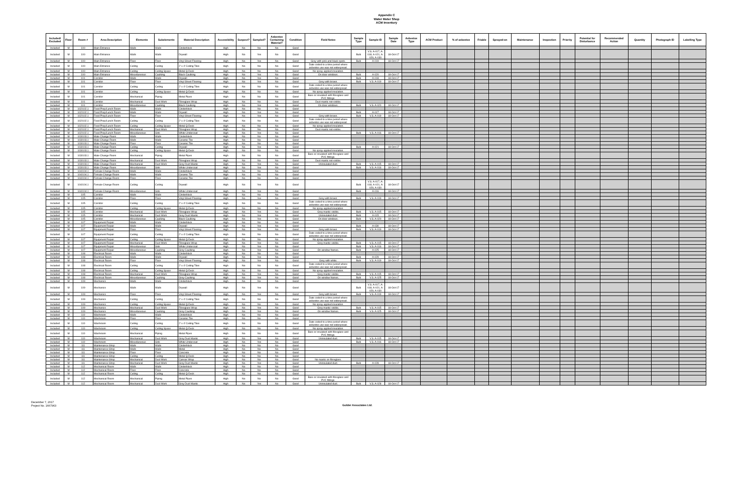Appendix C
Water Meter Shop
ACM Inventory
| Included/ Excluded | Floor | Room # | Area Description | Elements | Subelements | Material Description | Accessibility | Suspect? | Sampled? | Asbestos Containing Material? | Condition | Field Notes | Sample Type | Sample ID | Sample Date | Asbestos Type | ACM Product | % of asbestos | Friable | Sprayed-on | Maintenance | Inspection | Priority | Potential for Disturbance | Recommended Action | Quantity | Photograph ID | Labelling Type |
| --- | --- | --- | --- | --- | --- | --- | --- | --- | --- | --- | --- | --- | --- | --- | --- | --- | --- | --- | --- | --- | --- | --- | --- | --- | --- | --- | --- | --- |
| Included | M | 100 | Main Entrance | Walls | Walls | Cinderblock | High | No | No | No | Good | | | | | | | | | | | | | | | | | |
| Included | M | 100 | Main Entrance | Walls | Walls | Drywall | High | No | Yes | No | Good | | Bulk | V.S. A-017, A-018, A-021, A-029, A-030 | 18-Oct-17 | | | | | | | | | | | | | |
| Included | M | 100 | Main Entrance | Floor | Floor | Vinyl Sheet Flooring | High | No | Yes | No | Good | Grey with pink and black spots. | Bulk | A-019 | 18-Oct-17 | | | | | | | | | | | | | |
| Included | M | 100 | Main Entrance | Ceiling | Ceiling | 2' x 4' Ceiling Tiles | High | No | No | No | Good | Date coded to a time period where asbestos use was not widespread. | | | | | | | | | | | | | | | | |
| Included | M | 100 | Main Entrance | Ceiling | Ceiling Space | Metal Q-Deck | High | No | No | No | Good | No spray-applied insulation. | | | | | | | | | | | | | | | | |
| Included | M | 100 | Main Entrance | Miscellaneous | Caulking | Black Caulking | High | No | Yes | No | Good | On door windows. | Bulk | A-020 | 18-Oct-17 | | | | | | | | | | | | | |
| Included | M | 101 | Corridor | Walls | Walls | Drywall | High | No | Yes | No | Good | | Bulk | A-018 | 18-Oct-17 | | | | | | | | | | | | | |
| Included | M | 101 | Corridor | Floor | Floor | Vinyl Sheet Flooring | High | No | Yes | No | Good | Grey with brown. | Bulk | V.S. A-019 | 18-Oct-17 | | | | | | | | | | | | | |
| Included | M | 101 | Corridor | Ceiling | Ceiling | 2' x 4' Ceiling Tiles | High | No | No | No | Good | Date coded to a time period where asbestos use was not widespread. | | | | | | | | | | | | | | | | |
| Included | M | 101 | Corridor | Ceiling | Ceiling Space | Metal Q-Deck | High | No | No | No | Good | No spray-applied insulation. | | | | | | | | | | | | | | | | |
| Included | M | 101 | Corridor | Mechanical | Piping | Metal Pipes | High | No | No | No | Good | Bare or insulated with fibreglass and PVC fittings. | | | | | | | | | | | | | | | | |
| Included | M | 101 | Corridor | Mechanical | Duct Work | Fibreglass Wrap | High | No | No | No | Good | Duct mastic not visible. | | | | | | | | | | | | | | | | |
| Included | M | 101 | Corridor | Miscellaneous | Caulking | Black Caulking | High | No | Yes | No | Good | On door windows. | Bulk | V.S. A-020 | 18-Oct-17 | | | | | | | | | | | | | |
| Included | M | 102/102.1 | Food Prep/Lunch Room | Walls | Walls | Cinderblock | High | No | No | No | Good | | | | | | | | | | | | | | | | | |
| Included | M | 102/102.1 | Food Prep/Lunch Room | Walls | Walls | Drywall | High | No | Yes | No | Good | | Bulk | A-017 | 18-Oct-17 | | | | | | | | | | | | | |
| Included | M | 102/102.1 | Food Prep/Lunch Room | Floor | Floor | Vinyl Sheet Flooring | High | No | Yes | No | Good | Grey with brown. | Bulk | V.S. A-019 | 18-Oct-17 | | | | | | | | | | | | | |
| Included | M | 102/102.1 | Food Prep/Lunch Room | Ceiling | Ceiling | 2' x 4' Ceiling Tiles | High | No | No | No | Good | Date coded to a time period where asbestos use was not widespread. | | | | | | | | | | | | | | | | |
| Included | M | 102/102.1 | Food Prep/Lunch Room | Ceiling | Ceiling Space | Metal Q-Deck | High | No | No | No | Good | No spray-applied insulation. | | | | | | | | | | | | | | | | |
| Included | M | 102/102.1 | Food Prep/Lunch Room | Mechanical | Duct Work | Fibreglass Wrap | High | No | No | No | Good | Duct mastic not visible. | | | | | | | | | | | | | | | | |
| Included | M | 102/102.1 | Food Prep/Lunch Room | Miscellaneous | Sink | White Undercoat | High | No | Yes | No | Good | | Bulk | V.S. A-016 | 18-Oct-17 | | | | | | | | | | | | | |
| Included | M | 103/103.1 | Male Change Room | Walls | Walls | Cinderblock | High | No | No | No | Good | | | | | | | | | | | | | | | | | |
| Included | M | 103/103.1 | Male Change Room | Walls | Walls | Ceramic Tile | High | No | No | No | Good | | | | | | | | | | | | | | | | | |
| Included | M | 103/103.1 | Male Change Room | Floor | Floor | Ceramic Tile | High | No | No | No | Good | | | | | | | | | | | | | | | | | |
| Included | M | 103/103.1 | Male Change Room | Ceiling | Ceiling | Drywall | High | No | Yes | No | Good | | Bulk | A-021 | 18-Oct-17 | | | | | | | | | | | | | |
| Included | M | 103/103.1 | Male Change Room | Ceiling | Ceiling Space | Metal Q-Deck | High | No | No | No | Good | No spray-applied insulation. | | | | | | | | | | | | | | | | |
| Included | M | 103/103.1 | Male Change Room | Mechanical | Piping | Metal Pipes | High | No | No | No | Good | Bare or insulated with fibreglass and PVC fittings. | | | | | | | | | | | | | | | | |
| Included | M | 103/103.1 | Male Change Room | Mechanical | Duct Work | Fibreglass Wrap | High | No | No | No | Good | Duct mastic not visible. | | | | | | | | | | | | | | | | |
| Included | M | 103/103.1 | Male Change Room | Mechanical | Duct Work | Grey Duct Mastic | High | No | Yes | No | Good | Uninsulated duct. | Bulk | V.S. A-015 | 18-Oct-17 | | | | | | | | | | | | | |
| Included | M | 103/103.1 | Male Change Room | Miscellaneous | Sink | White Undercoat | High | No | Yes | No | Good | | Bulk | V.S. A-016 | 18-Oct-17 | | | | | | | | | | | | | |
| Included | M | 104/104.1 | Female Change Room | Walls | Walls | Cinderblock | High | No | No | No | Good | | | | | | | | | | | | | | | | | |
| Included | M | 104/104.1 | Female Change Room | Walls | Walls | Ceramic Tile | High | No | No | No | Good | | | | | | | | | | | | | | | | | |
| Included | M | 104/104.1 | Female Change Room | Floor | Floor | Ceramic Tile | High | No | No | No | Good | | | | | | | | | | | | | | | | | |
| Included | M | 104/104.1 | Female Change Room | Ceiling | Ceiling | Drywall | High | No | Yes | No | Good | | Bulk | V.S. A-017, A-018, A-021, A-029, A-030 | 18-Oct-17 | | | | | | | | | | | | | |
| Included | M | 104/104.1 | Female Change Room | Miscellaneous | Sink | White Undercoat | High | No | Yes | No | Good | | Bulk | A-016 | 18-Oct-17 | | | | | | | | | | | | | |
| Included | M | 105 | Corridor | Walls | Walls | Cinderblock | High | No | No | No | Good | | | | | | | | | | | | | | | | | |
| Included | M | 105 | Corridor | Floor | Floor | Vinyl Sheet Flooring | High | No | Yes | No | Good | Grey with brown. | Bulk | V.S. A-019 | 18-Oct-17 | | | | | | | | | | | | | |
| Included | M | 105 | Corridor | Ceiling | Ceiling | 2' x 4' Ceiling Tiles | High | No | No | No | Good | Date coded to a time period where asbestos use was not widespread. | | | | | | | | | | | | | | | | |
| Included | M | 105 | Corridor | Ceiling | Ceiling Space | Metal Q-Deck | High | No | No | No | Good | No spray-applied insulation. | | | | | | | | | | | | | | | | |
| Included | M | 105 | Corridor | Mechanical | Duct Work | Fibreglass Wrap | High | No | Yes | No | Good | Grey mastic visible. | Bulk | V.S. A-015 | 18-Oct-17 | | | | | | | | | | | | | |
| Included | M | 105 | Corridor | Mechanical | Duct Work | Grey Duct Mastic | High | No | Yes | No | Good | Uninsulated duct. | Bulk | A-015 | 18-Oct-17 | | | | | | | | | | | | | |
| Included | M | 105 | Corridor | Miscellaneous | Caulking | Black Caulking | High | No | Yes | No | Good | On door windows. | Bulk | V.S. A-020 | 18-Oct-17 | | | | | | | | | | | | | |
| Included | M | 107 | Equipment Repair | Walls | Walls | Cinderblock | High | No | No | No | Good | | | | | | | | | | | | | | | | | |
| Included | M | 107 | Equipment Repair | Walls | Walls | Drywall | High | No | Yes | No | Good | | Bulk | A-030 | 18-Oct-17 | | | | | | | | | | | | | |
| Included | M | 107 | Equipment Repair | Floor | Floor | Vinyl Sheet Flooring | High | No | Yes | No | Good | Grey with brown. | Bulk | V.S. A-019 | 18-Oct-17 | | | | | | | | | | | | | |
| Included | M | 107 | Equipment Repair | Ceiling | Ceiling | 2' x 4' Ceiling Tiles | High | No | No | No | Good | Date coded to a time period where asbestos use was not widespread. | | | | | | | | | | | | | | | | |
| Included | M | 107 | Equipment Repair | Ceiling | Ceiling Space | Metal Q-Deck | High | No | No | No | Good | No spray-applied insulation. | | | | | | | | | | | | | | | | |
| Included | M | 107 | Equipment Repair | Mechanical | Duct Work | Fibreglass Wrap | High | No | Yes | No | Good | Grey mastic visible. | Bulk | V.S. A-015 | 18-Oct-17 | | | | | | | | | | | | | |
| Included | M | 107 | Equipment Repair | Miscellaneous | Sink | White Undercoat | High | No | Yes | No | Good | | Bulk | V.S. A-016 | 18-Oct-17 | | | | | | | | | | | | | |
| Included | M | 107 | Equipment Repair | Miscellaneous | Caulking | Grey Caulking | High | No | Yes | No | Good | On window frames. | Bulk | A-025 | 18-Oct-17 | | | | | | | | | | | | | |
| Included | M | 108 | Electrical Room | Walls | Walls | Cinderblock | High | No | No | No | Good | | | | | | | | | | | | | | | | | |
| Included | M | 108 | Electrical Room | Walls | Walls | Drywall | High | No | Yes | No | Good | | Bulk | A-029 | 18-Oct-17 | | | | | | | | | | | | | |
| Included | M | 108 | Electrical Room | Floor | Floor | Vinyl Sheet Flooring | High | No | Yes | No | Good | Grey with white. | Bulk | V.S. A-019 | 18-Oct-17 | | | | | | | | | | | | | |
| Included | M | 108 | Electrical Room | Ceiling | Ceiling | 2' x 4' Ceiling Tiles | High | No | No | No | Good | Date coded to a time period where asbestos use was not widespread. | | | | | | | | | | | | | | | | |
| Included | M | 108 | Electrical Room | Ceiling | Ceiling Space | Metal Q-Deck | High | No | No | No | Good | No spray-applied insulation. | | | | | | | | | | | | | | | | |
| Included | M | 108 | Electrical Room | Mechanical | Duct Work | Fibreglass Wrap | High | No | Yes | No | Good | Grey mastic visible. | Bulk | V.S. A-015 | 18-Oct-17 | | | | | | | | | | | | | |
| Included | M | 108 | Electrical Room | Miscellaneous | Caulking | Grey Caulking | High | No | Yes | No | Good | On window frames. | Bulk | V.S. A-025 | 18-Oct-17 | | | | | | | | | | | | | |
| Included | M | 109 | Mechanics | Walls | Walls | Cinderblock | High | No | No | No | Good | | | | | | | | | | | | | | | | | |
| Included | M | 109 | Mechanics | Walls | Walls | Drywall | High | No | Yes | No | Good | | Bulk | V.S. A-017, A-018, A-021, A-029, A-030 | 18-Oct-17 | | | | | | | | | | | | | |
| Included | M | 109 | Mechanics | Floor | Floor | Vinyl Sheet Flooring | High | No | Yes | No | Good | Grey with brown. | Bulk | V.S. A-019 | 18-Oct-17 | | | | | | | | | | | | | |
| Included | M | 109 | Mechanics | Ceiling | Ceiling | 2' x 4' Ceiling Tiles | High | No | No | No | Good | Date coded to a time period where asbestos use was not widespread. | | | | | | | | | | | | | | | | |
| Included | M | 109 | Mechanics | Ceiling | Ceiling Space | Metal Q-Deck | High | No | No | No | Good | No spray-applied insulation. | | | | | | | | | | | | | | | | |
| Included | M | 109 | Mechanics | Mechanical | Duct Work | Fibreglass Wrap | High | No | Yes | No | Good | Grey mastic visible. | Bulk | V.S. A-015 | 18-Oct-17 | | | | | | | | | | | | | |
| Included | M | 109 | Mechanics | Miscellaneous | Caulking | Grey Caulking | High | No | Yes | No | Good | On window frames. | Bulk | V.S. A-025 | 18-Oct-17 | | | | | | | | | | | | | |
| Included | M | 110 | Washroom | Walls | Walls | Cinderblock | High | No | No | No | Good | | | | | | | | | | | | | | | | | |
| Included | M | 110 | Washroom | Floor | Floor | Ceramic Tile | High | No | No | No | Good | | | | | | | | | | | | | | | | | |
| Included | M | 110 | Washroom | Ceiling | Ceiling | 2' x 4' Ceiling Tiles | High | No | No | No | Good | Date coded to a time period where asbestos use was not widespread. | | | | | | | | | | | | | | | | |
| Included | M | 110 | Washroom | Ceiling | Ceiling Space | Metal Q-Deck | High | No | No | No | Good | No spray-applied insulation. | | | | | | | | | | | | | | | | |
| Included | M | 110 | Washroom | Mechanical | Piping | Metal Pipes | High | No | No | No | Good | Bare or insulated with fibreglass and PVC fittings. | | | | | | | | | | | | | | | | |
| Included | M | 110 | Washroom | Mechanical | Duct Work | Grey Duct Mastic | High | No | Yes | No | Good | Uninsulated duct. | Bulk | V.S. A-015 | 18-Oct-17 | | | | | | | | | | | | | |
| Included | M | 110 | Washroom | Miscellaneous | Sink | White Undercoat | High | No | Yes | No | Good | | Bulk | V.S. A-016 | 18-Oct-17 | | | | | | | | | | | | | |
| Included | M | 111 | Maintenance Shop | Walls | Walls | Cinderblock | High | No | No | No | Good | | | | | | | | | | | | | | | | | |
| Included | M | 111 | Maintenance Shop | Walls | Walls | Metal | High | No | No | No | Good | | | | | | | | | | | | | | | | | |
| Included | M | 111 | Maintenance Shop | Floor | Floor | Concrete | High | No | No | No | Good | | | | | | | | | | | | | | | | | |
| Included | M | 111 | Maintenance Shop | Ceiling | Ceiling | Metal Q-Deck | High | No | No | No | Good | | | | | | | | | | | | | | | | | |
| Included | M | 111 | Maintenance Shop | Mechanical | Duct Work | Canvas Wrap | High | No | No | No | Good | No mastic on fibreglass. | | | | | | | | | | | | | | | | |
| Included | M | 111 | Maintenance Shop | Mechanical | Duct Work | Grey Duct Mastic | High | No | Yes | No | Good | Uninsulated duct. | Bulk | A-028 | 18-Oct-17 | | | | | | | | | | | | | |
| Included | M | 112 | Mechanical Room | Walls | Walls | Cinderblock | High | No | No | No | Good | | | | | | | | | | | | | | | | | |
| Included | M | 112 | Mechanical Room | Floor | Floor | Concrete | High | No | No | No | Good | | | | | | | | | | | | | | | | | |
| Included | M | 112 | Mechanical Room | Ceiling | Ceiling | Metal Q-Deck | High | No | No | No | Good | | | | | | | | | | | | | | | | | |
| Included | M | 112 | Mechanical Room | Mechanical | Piping | Metal Pipes | High | No | No | No | Good | Bare or insulated with fibreglass and PVC fittings. | | | | | | | | | | | | | | | | |
| Included | M | 112 | Mechanical Room | Mechanical | Duct Work | Grey Duct Mastic | High | No | Yes | No | Good | Uninsulated duct. | Bulk | V.S. A-028 | 18-Oct-17 | | | | | | | | | | | | | |
December 7, 2017
Project No. 1667963
Golder Associates Ltd.